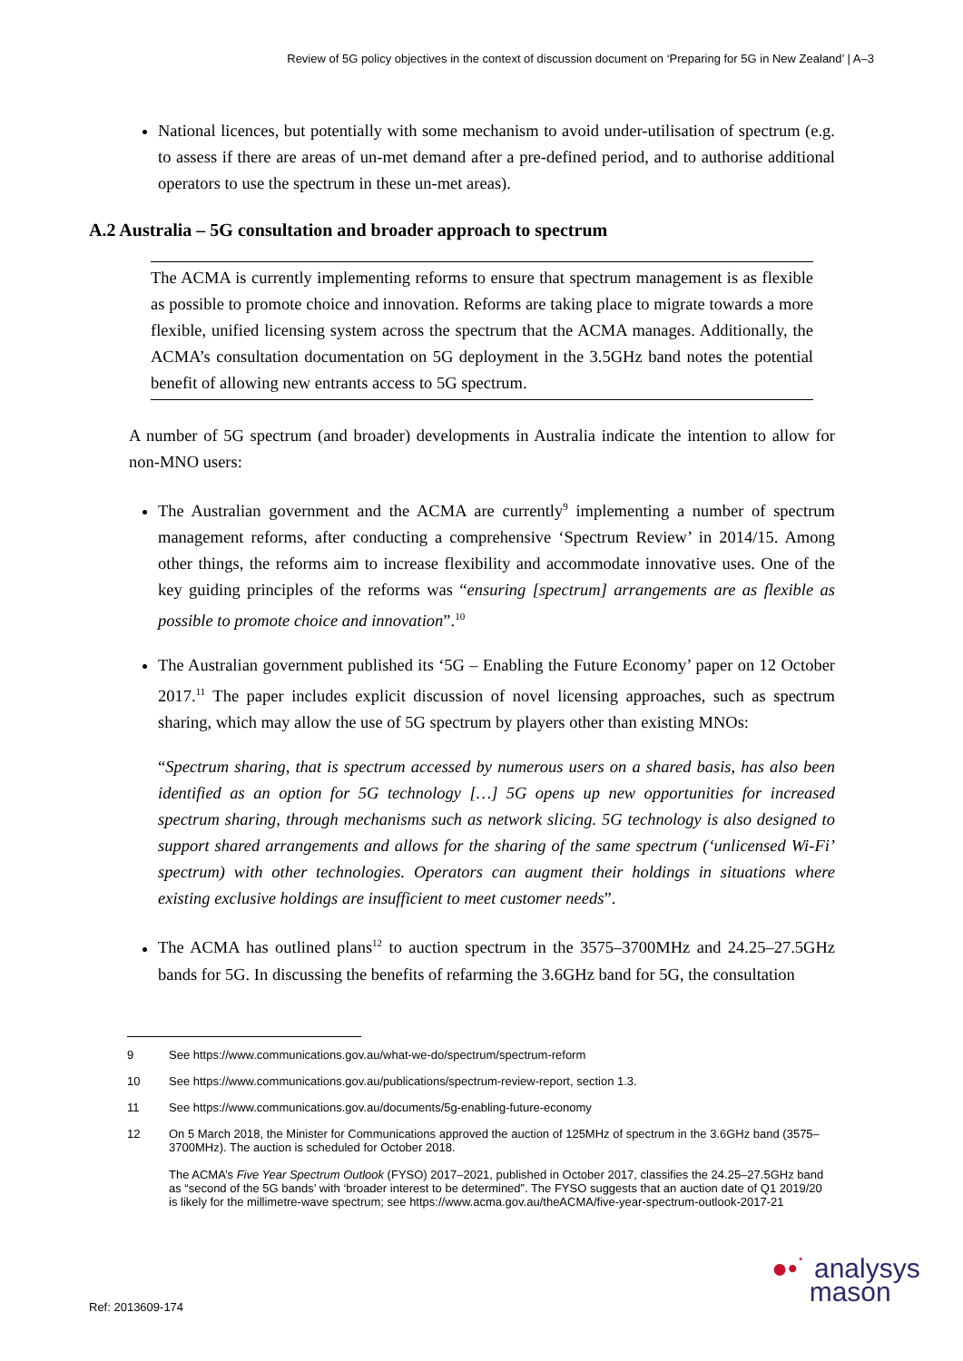Review of 5G policy objectives in the context of discussion document on ‘Preparing for 5G in New Zealand’ | A–3
National licences, but potentially with some mechanism to avoid under-utilisation of spectrum (e.g. to assess if there are areas of un-met demand after a pre-defined period, and to authorise additional operators to use the spectrum in these un-met areas).
A.2 Australia – 5G consultation and broader approach to spectrum
The ACMA is currently implementing reforms to ensure that spectrum management is as flexible as possible to promote choice and innovation. Reforms are taking place to migrate towards a more flexible, unified licensing system across the spectrum that the ACMA manages. Additionally, the ACMA’s consultation documentation on 5G deployment in the 3.5GHz band notes the potential benefit of allowing new entrants access to 5G spectrum.
A number of 5G spectrum (and broader) developments in Australia indicate the intention to allow for non-MNO users:
The Australian government and the ACMA are currently<sup>9</sup> implementing a number of spectrum management reforms, after conducting a comprehensive ‘Spectrum Review’ in 2014/15. Among other things, the reforms aim to increase flexibility and accommodate innovative uses. One of the key guiding principles of the reforms was “ensuring [spectrum] arrangements are as flexible as possible to promote choice and innovation”.<sup>10</sup>
The Australian government published its ‘5G – Enabling the Future Economy’ paper on 12 October 2017.<sup>11</sup> The paper includes explicit discussion of novel licensing approaches, such as spectrum sharing, which may allow the use of 5G spectrum by players other than existing MNOs:
“Spectrum sharing, that is spectrum accessed by numerous users on a shared basis, has also been identified as an option for 5G technology […] 5G opens up new opportunities for increased spectrum sharing, through mechanisms such as network slicing. 5G technology is also designed to support shared arrangements and allows for the sharing of the same spectrum (‘unlicensed Wi-Fi’ spectrum) with other technologies. Operators can augment their holdings in situations where existing exclusive holdings are insufficient to meet customer needs”.
The ACMA has outlined plans<sup>12</sup> to auction spectrum in the 3575–3700MHz and 24.25–27.5GHz bands for 5G. In discussing the benefits of refarming the 3.6GHz band for 5G, the consultation
9 See https://www.communications.gov.au/what-we-do/spectrum/spectrum-reform
10 See https://www.communications.gov.au/publications/spectrum-review-report, section 1.3.
11 See https://www.communications.gov.au/documents/5g-enabling-future-economy
12 On 5 March 2018, the Minister for Communications approved the auction of 125MHz of spectrum in the 3.6GHz band (3575–3700MHz). The auction is scheduled for October 2018.
The ACMA’s Five Year Spectrum Outlook (FYSO) 2017–2021, published in October 2017, classifies the 24.25–27.5GHz band as “second of the 5G bands’ with ‘broader interest to be determined”. The FYSO suggests that an auction date of Q1 2019/20 is likely for the millimetre-wave spectrum; see https://www.acma.gov.au/theACMA/five-year-spectrum-outlook-2017-21
Ref: 2013609-174
●•˙ analysys
mason